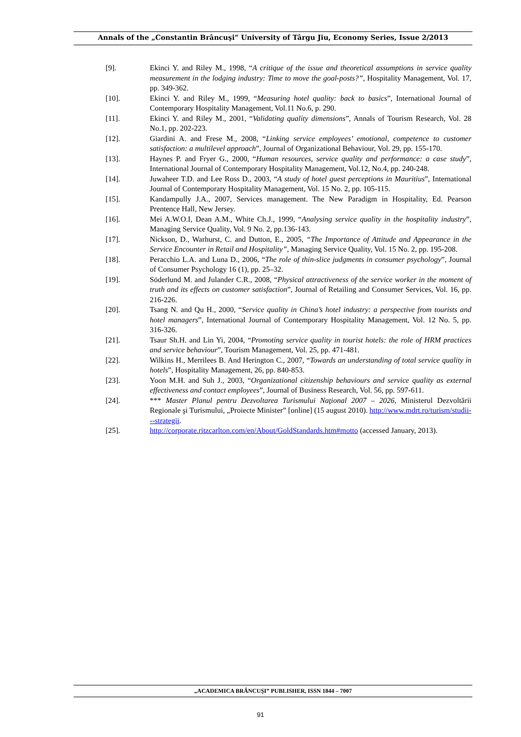Annals of the „Constantin Brâncuşi” University of Târgu Jiu, Economy Series, Issue 2/2013
[9]. Ekinci Y. and Riley M., 1998, “A critique of the issue and theoretical assumptions in service quality measurement in the lodging industry: Time to move the goal-posts?”, Hospitality Management, Vol. 17, pp. 349-362.
[10]. Ekinci Y. and Riley M., 1999, “Measuring hotel quality: back to basics”, International Journal of Contemporary Hospitality Management, Vol.11 No.6, p. 290.
[11]. Ekinci Y. and Riley M., 2001, “Validating quality dimensions”, Annals of Tourism Research, Vol. 28 No.1, pp. 202-223.
[12]. Giardini A. and Frese M., 2008, “Linking service employees’ emotional, competence to customer satisfaction: a multilevel approach”, Journal of Organizational Behaviour, Vol. 29, pp. 155-170.
[13]. Haynes P. and Fryer G., 2000, “Human resources, service quality and performance: a case study”, International Journal of Contemporary Hospitality Management, Vol.12, No.4, pp. 240-248.
[14]. Juwaheer T.D. and Lee Ross D., 2003, “A study of hotel guest perceptions in Mauritius”, International Journal of Contemporary Hospitality Management, Vol. 15 No. 2, pp. 105-115.
[15]. Kandampully J.A., 2007, Services management. The New Paradigm in Hospitality, Ed. Pearson Prentence Hall, New Jersey.
[16]. Mei A.W.O.I, Dean A.M., White Ch.J., 1999, “Analysing service quality in the hospitality industry”, Managing Service Quality, Vol. 9 No. 2, pp.136-143.
[17]. Nickson, D., Warhurst, C. and Dutton, E., 2005, “The Importance of Attitude and Appearance in the Service Encounter in Retail and Hospitality”, Managing Service Quality, Vol. 15 No. 2, pp. 195-208.
[18]. Peracchio L.A. and Luna D., 2006, “The role of thin-slice judgments in consumer psychology”, Journal of Consumer Psychology 16 (1), pp. 25–32.
[19]. Söderlund M. and Julander C.R., 2008, “Physical attractiveness of the service worker in the moment of truth and its effects on customer satisfaction”, Journal of Retailing and Consumer Services, Vol. 16, pp. 216-226.
[20]. Tsang N. and Qu H., 2000, “Service quality in China’s hotel industry: a perspective from tourists and hotel managers”, International Journal of Contemporary Hospitality Management, Vol. 12 No. 5, pp. 316-326.
[21]. Tsaur Sh.H. and Lin Yi, 2004, “Promoting service quality in tourist hotels: the role of HRM practices and service behaviour”, Tourism Management, Vol. 25, pp. 471-481.
[22]. Wilkins H., Merrilees B. And Herington C., 2007, “Towards an understanding of total service quality in hotels”, Hospitality Management, 26, pp. 840-853.
[23]. Yoon M.H. and Suh J., 2003, “Organizational citizenship behaviours and service quality as external effectiveness and contact employees”, Journal of Business Research, Vol. 56, pp. 597-611.
[24]. *** Master Planul pentru Dezvoltarea Turismului Naţional 2007 – 2026, Ministerul Dezvoltării Regionale şi Turismului, „Proiecte Minister” [online] (15 august 2010). http://www.mdrt.ro/turism/studii---strategii.
[25]. http://corporate.ritzcarlton.com/en/About/GoldStandards.htm#motto (accessed January, 2013).
„ACADEMICA BRÂNCUŞI” PUBLISHER, ISSN 1844 – 7007
91